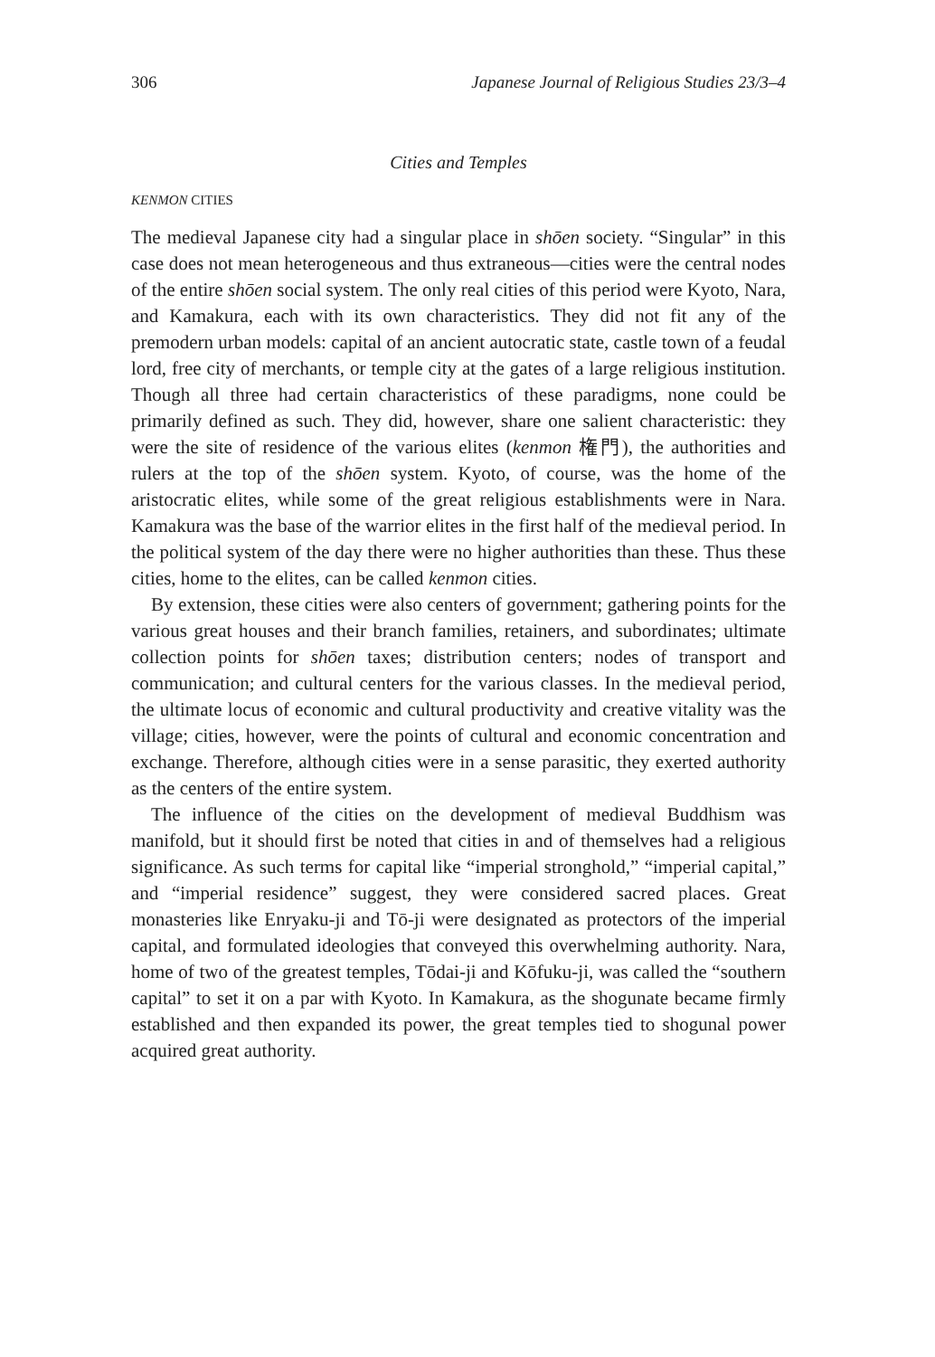306 Japanese Journal of Religious Studies 23/3–4
Cities and Temples
KENMON CITIES
The medieval Japanese city had a singular place in shōen society. “Singular” in this case does not mean heterogeneous and thus extraneous—cities were the central nodes of the entire shōen social system. The only real cities of this period were Kyoto, Nara, and Kamakura, each with its own characteristics. They did not fit any of the premodern urban models: capital of an ancient autocratic state, castle town of a feudal lord, free city of merchants, or temple city at the gates of a large religious institution. Though all three had certain characteristics of these paradigms, none could be primarily defined as such. They did, however, share one salient characteristic: they were the site of residence of the various elites (kenmon 権門), the authorities and rulers at the top of the shōen system. Kyoto, of course, was the home of the aristocratic elites, while some of the great religious establishments were in Nara. Kamakura was the base of the warrior elites in the first half of the medieval period. In the political system of the day there were no higher authorities than these. Thus these cities, home to the elites, can be called kenmon cities.
By extension, these cities were also centers of government; gathering points for the various great houses and their branch families, retainers, and subordinates; ultimate collection points for shōen taxes; distribution centers; nodes of transport and communication; and cultural centers for the various classes. In the medieval period, the ultimate locus of economic and cultural productivity and creative vitality was the village; cities, however, were the points of cultural and economic concentration and exchange. Therefore, although cities were in a sense parasitic, they exerted authority as the centers of the entire system.
The influence of the cities on the development of medieval Buddhism was manifold, but it should first be noted that cities in and of themselves had a religious significance. As such terms for capital like “imperial stronghold,” “imperial capital,” and “imperial residence” suggest, they were considered sacred places. Great monasteries like Enryaku-ji and Tō-ji were designated as protectors of the imperial capital, and formulated ideologies that conveyed this overwhelming authority. Nara, home of two of the greatest temples, Tōdai-ji and Kōfuku-ji, was called the “southern capital” to set it on a par with Kyoto. In Kamakura, as the shogunate became firmly established and then expanded its power, the great temples tied to shogunal power acquired great authority.